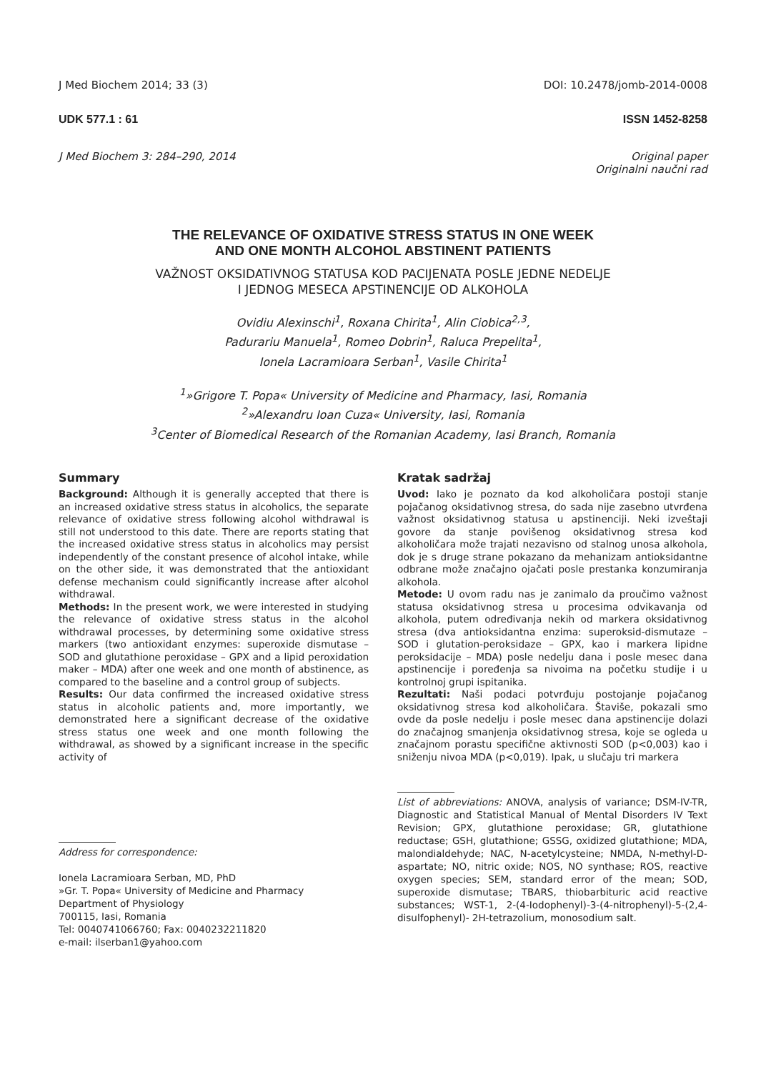J Med Biochem 2014; 33 (3) DOI: 10.2478/jomb-2014-0008
UDK 577.1 : 61 ISSN 1452-8258
J Med Biochem 3: 284–290, 2014 Original paper
Originalni naučni rad
THE RELEVANCE OF OXIDATIVE STRESS STATUS IN ONE WEEK
AND ONE MONTH ALCOHOL ABSTINENT PATIENTS
VAŽNOST OKSIDATIVNOG STATUSA KOD PACIJENATA POSLE JEDNE NEDELJE
I JEDNOG MESECA APSTINENCIJE OD ALKOHOLA
Ovidiu Alexinschi<sup>1</sup>, Roxana Chirita<sup>1</sup>, Alin Ciobica<sup>2,3</sup>,
Padurariu Manuela<sup>1</sup>, Romeo Dobrin<sup>1</sup>, Raluca Prepelita<sup>1</sup>,
Ionela Lacramioara Serban<sup>1</sup>, Vasile Chirita<sup>1</sup>
<sup>1</sup>»Grigore T. Popa« University of Medicine and Pharmacy, Iasi, Romania
<sup>2</sup>»Alexandru Ioan Cuza« University, Iasi, Romania
<sup>3</sup> Center of Biomedical Research of the Romanian Academy, Iasi Branch, Romania
Summary
Background: Although it is generally accepted that there is an increased oxidative stress status in alcoholics, the separate relevance of oxidative stress following alcohol withdrawal is still not understood to this date. There are reports stating that the increased oxidative stress status in alcoholics may persist independently of the constant presence of alcohol intake, while on the other side, it was demonstrated that the antioxidant defense mechanism could significantly increase after alcohol withdrawal.
Methods: In the present work, we were interested in studying the relevance of oxidative stress status in the alcohol withdrawal processes, by determining some oxidative stress markers (two antioxidant enzymes: superoxide dismutase – SOD and glutathione peroxidase – GPX and a lipid peroxidation maker – MDA) after one week and one month of abstinence, as compared to the baseline and a control group of subjects.
Results: Our data confirmed the increased oxidative stress status in alcoholic patients and, more importantly, we demonstrated here a significant decrease of the oxidative stress status one week and one month following the withdrawal, as showed by a significant increase in the specific activity of
Address for correspondence:
Ionela Lacramioara Serban, MD, PhD
»Gr. T. Popa« University of Medicine and Pharmacy
Department of Physiology
700115, Iasi, Romania
Tel: 0040741066760; Fax: 0040232211820
e-mail: ilserban1@yahoo.com
Kratak sadržaj
Uvod: Iako je poznato da kod alkoholičara postoji stanje pojačanog oksidativnog stresa, do sada nije zasebno utvrđena važnost oksidativnog statusa u apstinenciji. Neki izveštaji govore da stanje povišenog oksidativnog stresa kod alkoholičara može trajati nezavisno od stalnog unosa alkohola, dok je s druge strane pokazano da mehanizam antioksidantne odbrane može značajno ojačati posle prestanka konzumiranja alkohola.
Metode: U ovom radu nas je zanimalo da proučimo važnost statusa oksidativnog stresa u procesima odvikavanja od alkohola, putem određivanja nekih od markera oksidativnog stresa (dva antioksidantna enzima: superoksid-dismutaze – SOD i glutation-peroksidaze – GPX, kao i markera lipidne peroksidacije – MDA) posle nedelju dana i posle mesec dana apstinencije i poređenja sa nivoima na početku studije i u kontrolnoj grupi ispitanika.
Rezultati: Naši podaci potvrđuju postojanje pojačanog oksidativnog stresa kod alkoholičara. Štaviše, pokazali smo ovde da posle nedelju i posle mesec dana apstinencije dolazi do značajnog smanjenja oksidativnog stresa, koje se ogleda u značajnom porastu specifične aktivnosti SOD (p<0,003) kao i sniženju nivoa MDA (p<0,019). Ipak, u slučaju tri markera
List of abbreviations: ANOVA, analysis of variance; DSM-IV-TR, Diagnostic and Statistical Manual of Mental Disorders IV Text Revision; GPX, glutathione peroxidase; GR, glutathione reductase; GSH, glutathione; GSSG, oxidized glutathione; MDA, malondialdehyde; NAC, N-acetylcysteine; NMDA, N-methyl-D-aspartate; NO, nitric oxide; NOS, NO synthase; ROS, reactive oxygen species; SEM, standard error of the mean; SOD, superoxide dismutase; TBARS, thiobarbituric acid reactive substances; WST-1, 2-(4-Iodophenyl)-3-(4-nitrophenyl)-5-(2,4-disulfophenyl)- 2H-tetrazolium, monosodium salt.